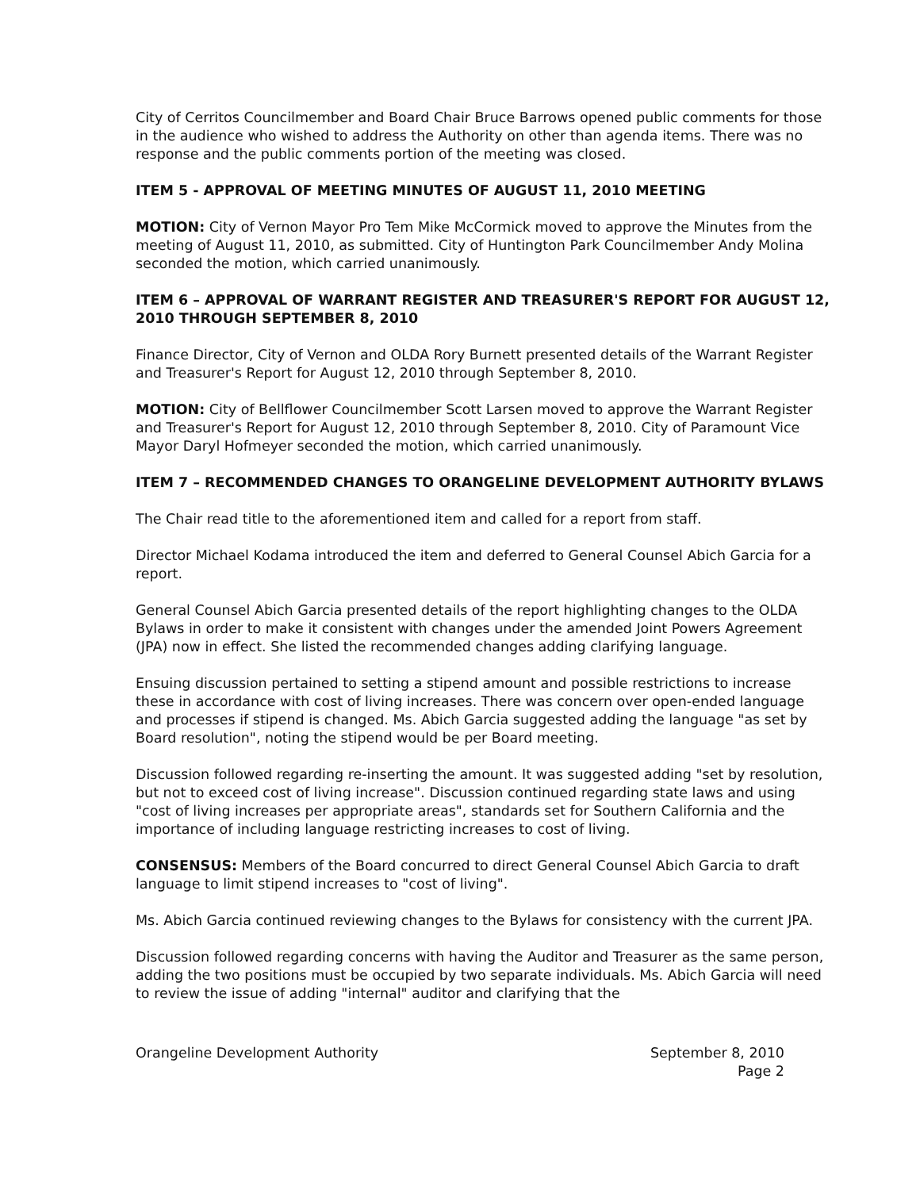City of Cerritos Councilmember and Board Chair Bruce Barrows opened public comments for those in the audience who wished to address the Authority on other than agenda items. There was no response and the public comments portion of the meeting was closed.
ITEM 5 - APPROVAL OF MEETING MINUTES OF AUGUST 11, 2010 MEETING
MOTION: City of Vernon Mayor Pro Tem Mike McCormick moved to approve the Minutes from the meeting of August 11, 2010, as submitted. City of Huntington Park Councilmember Andy Molina seconded the motion, which carried unanimously.
ITEM 6 – APPROVAL OF WARRANT REGISTER AND TREASURER'S REPORT FOR AUGUST 12, 2010 THROUGH SEPTEMBER 8, 2010
Finance Director, City of Vernon and OLDA Rory Burnett presented details of the Warrant Register and Treasurer's Report for August 12, 2010 through September 8, 2010.
MOTION: City of Bellflower Councilmember Scott Larsen moved to approve the Warrant Register and Treasurer's Report for August 12, 2010 through September 8, 2010. City of Paramount Vice Mayor Daryl Hofmeyer seconded the motion, which carried unanimously.
ITEM 7 – RECOMMENDED CHANGES TO ORANGELINE DEVELOPMENT AUTHORITY BYLAWS
The Chair read title to the aforementioned item and called for a report from staff.
Director Michael Kodama introduced the item and deferred to General Counsel Abich Garcia for a report.
General Counsel Abich Garcia presented details of the report highlighting changes to the OLDA Bylaws in order to make it consistent with changes under the amended Joint Powers Agreement (JPA) now in effect. She listed the recommended changes adding clarifying language.
Ensuing discussion pertained to setting a stipend amount and possible restrictions to increase these in accordance with cost of living increases. There was concern over open-ended language and processes if stipend is changed. Ms. Abich Garcia suggested adding the language "as set by Board resolution", noting the stipend would be per Board meeting.
Discussion followed regarding re-inserting the amount. It was suggested adding "set by resolution, but not to exceed cost of living increase". Discussion continued regarding state laws and using "cost of living increases per appropriate areas", standards set for Southern California and the importance of including language restricting increases to cost of living.
CONSENSUS: Members of the Board concurred to direct General Counsel Abich Garcia to draft language to limit stipend increases to "cost of living".
Ms. Abich Garcia continued reviewing changes to the Bylaws for consistency with the current JPA.
Discussion followed regarding concerns with having the Auditor and Treasurer as the same person, adding the two positions must be occupied by two separate individuals. Ms. Abich Garcia will need to review the issue of adding "internal" auditor and clarifying that the
Orangeline Development Authority September 8, 2010
Page 2